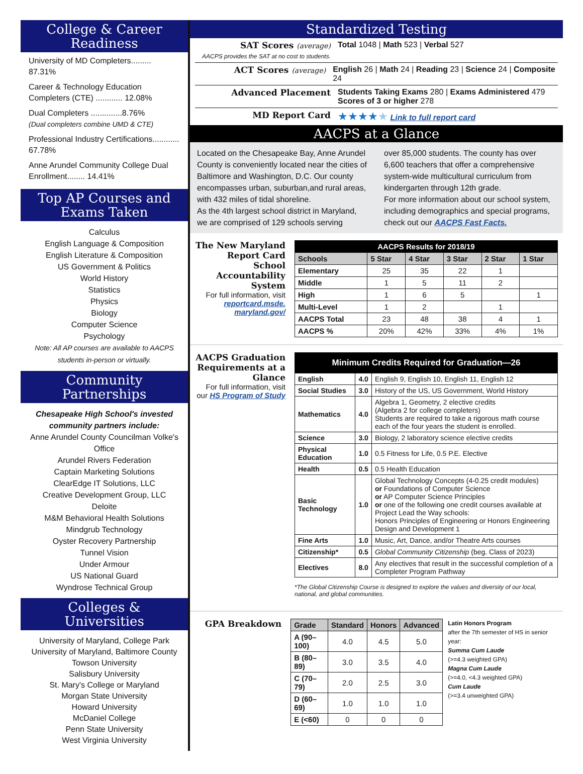College & Career
Readiness
University of MD Completers......... 87.31%
Career & Technology Education Completers (CTE) ............ 12.08%
Dual Completers ..............8.76%
(Dual completers combine UMD & CTE)
Professional Industry Certifications............ 67.78%
Anne Arundel Community College Dual Enrollment........ 14.41%
Top AP Courses and
Exams Taken
Calculus
English Language & Composition
English Literature & Composition
US Government & Politics
World History
Statistics
Physics
Biology
Computer Science
Psychology
Note: All AP courses are available to AACPS students in-person or virtually.
Community
Partnerships
Chesapeake High School's invested community partners include:
Anne Arundel County Councilman Volke's Office
Arundel Rivers Federation
Captain Marketing Solutions
ClearEdge IT Solutions, LLC
Creative Development Group, LLC
Deloite
M&M Behavioral Health Solutions
Mindgrub Technology
Oyster Recovery Partnership
Tunnel Vision
Under Armour
US National Guard
Wyndrose Technical Group
Colleges &
Universities
University of Maryland, College Park
University of Maryland, Baltimore County
Towson University
Salisbury University
St. Mary's College or Maryland
Morgan State University
Howard University
McDaniel College
Penn State University
West Virginia University
Standardized Testing
SAT Scores (average)
AACPS provides the SAT at no cost to students.
Total 1048 | Math 523 | Verbal 527
ACT Scores (average) English 26 | Math 24 | Reading 23 | Science 24 | Composite 24
Advanced Placement Students Taking Exams 280 | Exams Administered 479
Scores of 3 or higher 278
MD Report Card
★★★★★ Link to full report card
AACPS at a Glance
Located on the Chesapeake Bay, Anne Arundel County is conveniently located near the cities of Baltimore and Washington, D.C. Our county encompasses urban, suburban,and rural areas, with 432 miles of tidal shoreline.
As the 4th largest school district in Maryland, we are comprised of 129 schools serving
over 85,000 students. The county has over 6,600 teachers that offer a comprehensive system-wide multicultural curriculum from kindergarten through 12th grade.
For more information about our school system, including demographics and special programs, check out our AACPS Fast Facts.
The New Maryland Report Card School Accountability System
For full information, visit reportcard.msde. maryland.gov/
| AACPS Results for 2018/19 | | | | | |
| --- | --- | --- | --- | --- | --- |
| Schools | 5 Star | 4 Star | 3 Star | 2 Star | 1 Star |
| Elementary | 25 | 35 | 22 | 1 | |
| Middle | 1 | 5 | 11 | 2 | |
| High | 1 | 6 | 5 | | 1 |
| Multi-Level | 1 | 2 | | 1 | |
| AACPS Total | 23 | 48 | 38 | 4 | 1 |
| AACPS % | 20% | 42% | 33% | 4% | 1% |
AACPS Graduation Requirements at a Glance
For full information, visit our HS Program of Study
| Minimum Credits Required for Graduation—26 | | |
| --- | --- | --- |
| English | 4.0 | English 9, English 10, English 11, English 12 |
| Social Studies | 3.0 | History of the US, US Government, World History |
| Mathematics | 4.0 | Algebra 1, Geometry, 2 elective credits (Algebra 2 for college completers) Students are required to take a rigorous math course each of the four years the student is enrolled. |
| Science | 3.0 | Biology, 2 laboratory science elective credits |
| Physical Education | 1.0 | 0.5 Fitness for Life, 0.5 P.E. Elective |
| Health | 0.5 | 0.5 Health Education |
| Basic Technology | 1.0 | Global Technology Concepts (4-0.25 credit modules) or Foundations of Computer Science or AP Computer Science Principles or one of the following one credit courses available at Project Lead the Way schools: Honors Principles of Engineering or Honors Engineering Design and Development 1 |
| Fine Arts | 1.0 | Music, Art, Dance, and/or Theatre Arts courses |
| Citizenship* | 0.5 | Global Community Citizenship (beg. Class of 2023) |
| Electives | 8.0 | Any electives that result in the successful completion of a Completer Program Pathway |
*The Global Citizenship Course is designed to explore the values and diversity of our local, national, and global communities.
GPA Breakdown
| Grade | Standard | Honors | Advanced |
| --- | --- | --- | --- |
| A (90–100) | 4.0 | 4.5 | 5.0 |
| B (80–89) | 3.0 | 3.5 | 4.0 |
| C (70–79) | 2.0 | 2.5 | 3.0 |
| D (60–69) | 1.0 | 1.0 | 1.0 |
| E (<60) | 0 | 0 | 0 |
Latin Honors Program
after the 7th semester of HS in senior year:
Summa Cum Laude
(>=4.3 weighted GPA)
Magna Cum Laude
(>=4.0, <4.3 weighted GPA)
Cum Laude
(>=3.4 unweighted GPA)